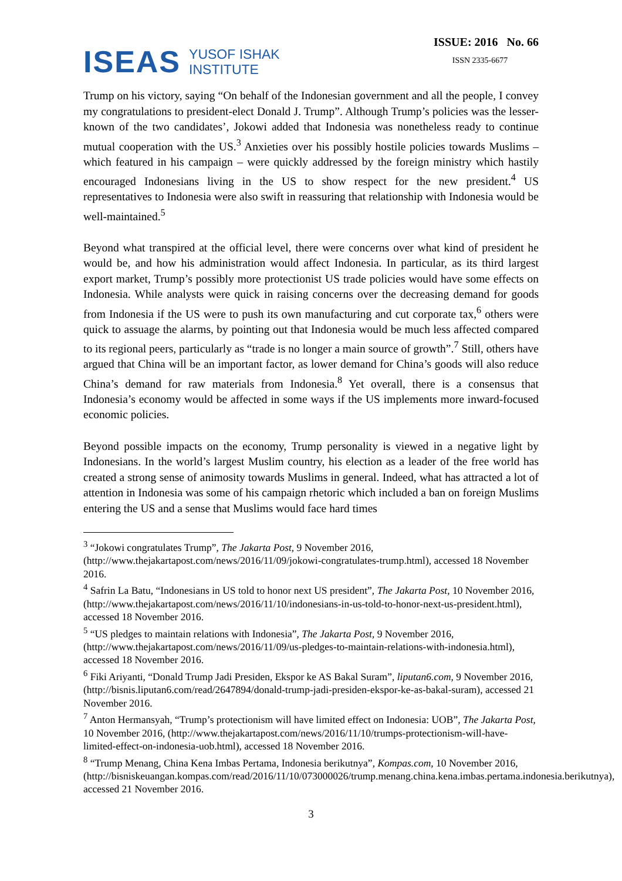ISEAS YUSOF ISHAK
INSTITUTE
ISSUE: 2016 No. 66
ISSN 2335-6677
Trump on his victory, saying “On behalf of the Indonesian government and all the people, I convey my congratulations to president-elect Donald J. Trump”. Although Trump’s policies was the lesser-known of the two candidates’, Jokowi added that Indonesia was nonetheless ready to continue mutual cooperation with the US.<sup>3</sup> Anxieties over his possibly hostile policies towards Muslims – which featured in his campaign – were quickly addressed by the foreign ministry which hastily encouraged Indonesians living in the US to show respect for the new president.<sup>4</sup> US representatives to Indonesia were also swift in reassuring that relationship with Indonesia would be well-maintained.<sup>5</sup>
Beyond what transpired at the official level, there were concerns over what kind of president he would be, and how his administration would affect Indonesia. In particular, as its third largest export market, Trump’s possibly more protectionist US trade policies would have some effects on Indonesia. While analysts were quick in raising concerns over the decreasing demand for goods from Indonesia if the US were to push its own manufacturing and cut corporate tax,<sup>6</sup> others were quick to assuage the alarms, by pointing out that Indonesia would be much less affected compared to its regional peers, particularly as “trade is no longer a main source of growth”.<sup>7</sup> Still, others have argued that China will be an important factor, as lower demand for China’s goods will also reduce China’s demand for raw materials from Indonesia.<sup>8</sup> Yet overall, there is a consensus that Indonesia’s economy would be affected in some ways if the US implements more inward-focused economic policies.
Beyond possible impacts on the economy, Trump personality is viewed in a negative light by Indonesians. In the world’s largest Muslim country, his election as a leader of the free world has created a strong sense of animosity towards Muslims in general. Indeed, what has attracted a lot of attention in Indonesia was some of his campaign rhetoric which included a ban on foreign Muslims entering the US and a sense that Muslims would face hard times
<sup>3</sup> “Jokowi congratulates Trump”, The Jakarta Post, 9 November 2016, (http://www.thejakartapost.com/news/2016/11/09/jokowi-congratulates-trump.html), accessed 18 November 2016.
<sup>4</sup> Safrin La Batu, “Indonesians in US told to honor next US president”, The Jakarta Post, 10 November 2016, (http://www.thejakartapost.com/news/2016/11/10/indonesians-in-us-told-to-honor-next-us-president.html), accessed 18 November 2016.
<sup>5</sup> “US pledges to maintain relations with Indonesia”, The Jakarta Post, 9 November 2016, (http://www.thejakartapost.com/news/2016/11/09/us-pledges-to-maintain-relations-with-indonesia.html), accessed 18 November 2016.
<sup>6</sup> Fiki Ariyanti, “Donald Trump Jadi Presiden, Ekspor ke AS Bakal Suram”, liputan6.com, 9 November 2016, (http://bisnis.liputan6.com/read/2647894/donald-trump-jadi-presiden-ekspor-ke-as-bakal-suram), accessed 21 November 2016.
<sup>7</sup> Anton Hermansyah, “Trump’s protectionism will have limited effect on Indonesia: UOB”, The Jakarta Post, 10 November 2016, (http://www.thejakartapost.com/news/2016/11/10/trumps-protectionism-will-have-limited-effect-on-indonesia-uob.html), accessed 18 November 2016.
<sup>8</sup> “Trump Menang, China Kena Imbas Pertama, Indonesia berikutnya”, Kompas.com, 10 November 2016, (http://bisniskeuangan.kompas.com/read/2016/11/10/073000026/trump.menang.china.kena.imbas.pertama.indonesia.berikutnya), accessed 21 November 2016.
3